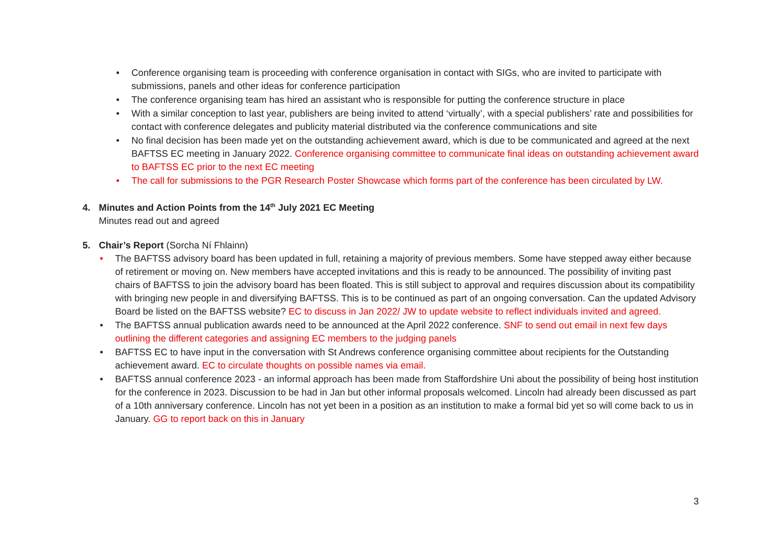• Conference organising team is proceeding with conference organisation in contact with SIGs, who are invited to participate with submissions, panels and other ideas for conference participation
• The conference organising team has hired an assistant who is responsible for putting the conference structure in place
• With a similar conception to last year, publishers are being invited to attend ‘virtually’, with a special publishers’ rate and possibilities for contact with conference delegates and publicity material distributed via the conference communications and site
• No final decision has been made yet on the outstanding achievement award, which is due to be communicated and agreed at the next BAFTSS EC meeting in January 2022. Conference organising committee to communicate final ideas on outstanding achievement award to BAFTSS EC prior to the next EC meeting
• The call for submissions to the PGR Research Poster Showcase which forms part of the conference has been circulated by LW.
4. Minutes and Action Points from the 14<sup>th</sup> July 2021 EC Meeting
Minutes read out and agreed
5. Chair’s Report (Sorcha Ní Fhlainn)
• The BAFTSS advisory board has been updated in full, retaining a majority of previous members. Some have stepped away either because of retirement or moving on. New members have accepted invitations and this is ready to be announced. The possibility of inviting past chairs of BAFTSS to join the advisory board has been floated. This is still subject to approval and requires discussion about its compatibility with bringing new people in and diversifying BAFTSS. This is to be continued as part of an ongoing conversation. Can the updated Advisory Board be listed on the BAFTSS website? EC to discuss in Jan 2022/ JW to update website to reflect individuals invited and agreed.
• The BAFTSS annual publication awards need to be announced at the April 2022 conference. SNF to send out email in next few days outlining the different categories and assigning EC members to the judging panels
• BAFTSS EC to have input in the conversation with St Andrews conference organising committee about recipients for the Outstanding achievement award. EC to circulate thoughts on possible names via email.
• BAFTSS annual conference 2023 - an informal approach has been made from Staffordshire Uni about the possibility of being host institution for the conference in 2023. Discussion to be had in Jan but other informal proposals welcomed. Lincoln had already been discussed as part of a 10th anniversary conference. Lincoln has not yet been in a position as an institution to make a formal bid yet so will come back to us in January. GG to report back on this in January
3